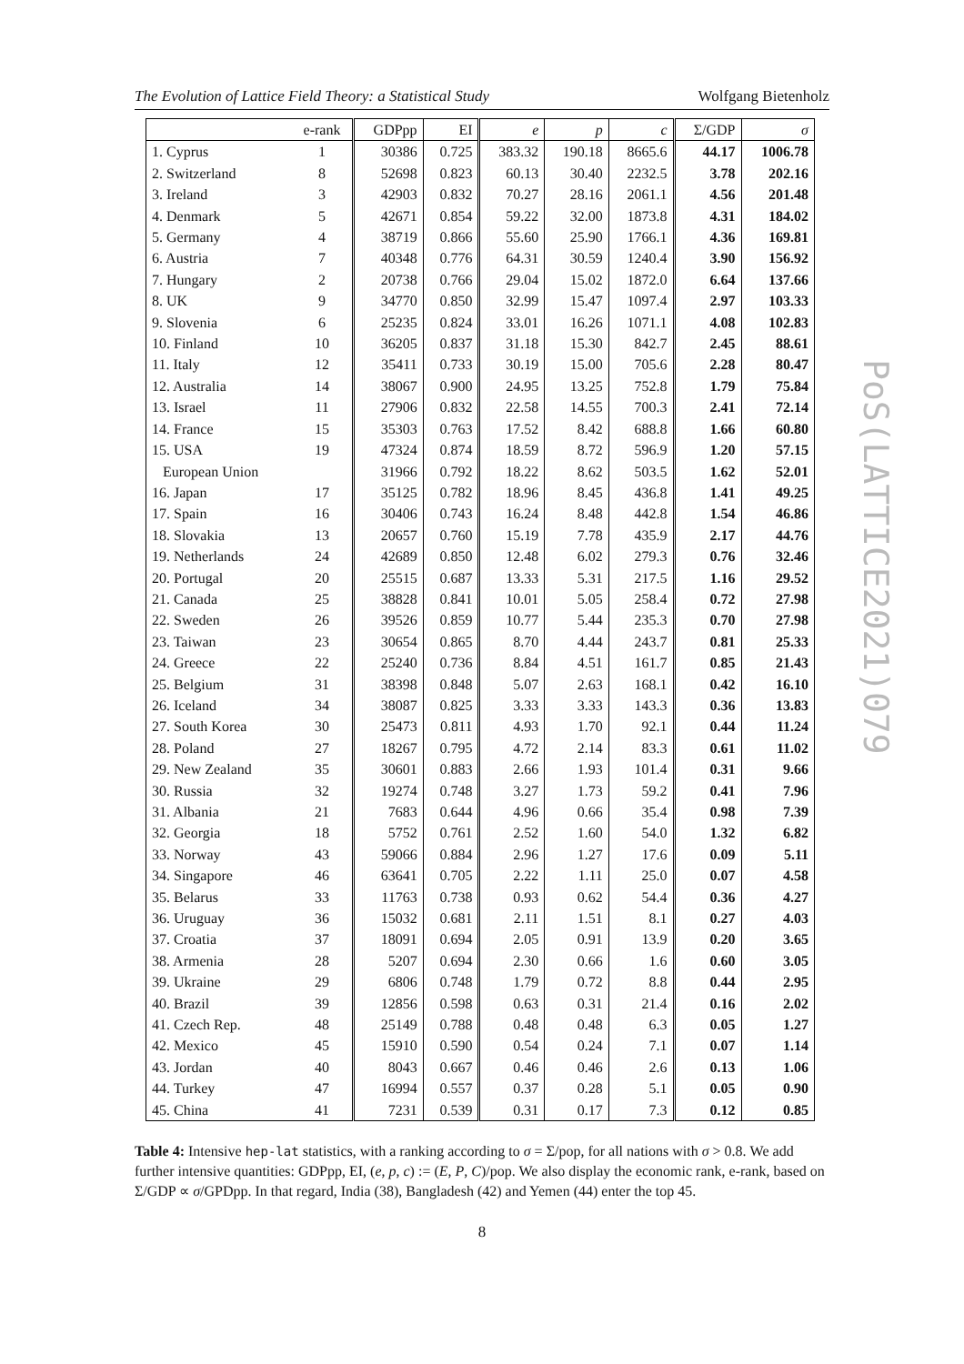The Evolution of Lattice Field Theory: a Statistical Study Wolfgang Bietenholz
| | e-rank | GDPpp | EI | e | p | c | Σ/GDP | σ |
| --- | --- | --- | --- | --- | --- | --- | --- | --- |
| 1. Cyprus | 1 | 30386 | 0.725 | 383.32 | 190.18 | 8665.6 | 44.17 | 1006.78 |
| 2. Switzerland | 8 | 52698 | 0.823 | 60.13 | 30.40 | 2232.5 | 3.78 | 202.16 |
| 3. Ireland | 3 | 42903 | 0.832 | 70.27 | 28.16 | 2061.1 | 4.56 | 201.48 |
| 4. Denmark | 5 | 42671 | 0.854 | 59.22 | 32.00 | 1873.8 | 4.31 | 184.02 |
| 5. Germany | 4 | 38719 | 0.866 | 55.60 | 25.90 | 1766.1 | 4.36 | 169.81 |
| 6. Austria | 7 | 40348 | 0.776 | 64.31 | 30.59 | 1240.4 | 3.90 | 156.92 |
| 7. Hungary | 2 | 20738 | 0.766 | 29.04 | 15.02 | 1872.0 | 6.64 | 137.66 |
| 8. UK | 9 | 34770 | 0.850 | 32.99 | 15.47 | 1097.4 | 2.97 | 103.33 |
| 9. Slovenia | 6 | 25235 | 0.824 | 33.01 | 16.26 | 1071.1 | 4.08 | 102.83 |
| 10. Finland | 10 | 36205 | 0.837 | 31.18 | 15.30 | 842.7 | 2.45 | 88.61 |
| 11. Italy | 12 | 35411 | 0.733 | 30.19 | 15.00 | 705.6 | 2.28 | 80.47 |
| 12. Australia | 14 | 38067 | 0.900 | 24.95 | 13.25 | 752.8 | 1.79 | 75.84 |
| 13. Israel | 11 | 27906 | 0.832 | 22.58 | 14.55 | 700.3 | 2.41 | 72.14 |
| 14. France | 15 | 35303 | 0.763 | 17.52 | 8.42 | 688.8 | 1.66 | 60.80 |
| 15. USA | 19 | 47324 | 0.874 | 18.59 | 8.72 | 596.9 | 1.20 | 57.15 |
| European Union | | 31966 | 0.792 | 18.22 | 8.62 | 503.5 | 1.62 | 52.01 |
| 16. Japan | 17 | 35125 | 0.782 | 18.96 | 8.45 | 436.8 | 1.41 | 49.25 |
| 17. Spain | 16 | 30406 | 0.743 | 16.24 | 8.48 | 442.8 | 1.54 | 46.86 |
| 18. Slovakia | 13 | 20657 | 0.760 | 15.19 | 7.78 | 435.9 | 2.17 | 44.76 |
| 19. Netherlands | 24 | 42689 | 0.850 | 12.48 | 6.02 | 279.3 | 0.76 | 32.46 |
| 20. Portugal | 20 | 25515 | 0.687 | 13.33 | 5.31 | 217.5 | 1.16 | 29.52 |
| 21. Canada | 25 | 38828 | 0.841 | 10.01 | 5.05 | 258.4 | 0.72 | 27.98 |
| 22. Sweden | 26 | 39526 | 0.859 | 10.77 | 5.44 | 235.3 | 0.70 | 27.98 |
| 23. Taiwan | 23 | 30654 | 0.865 | 8.70 | 4.44 | 243.7 | 0.81 | 25.33 |
| 24. Greece | 22 | 25240 | 0.736 | 8.84 | 4.51 | 161.7 | 0.85 | 21.43 |
| 25. Belgium | 31 | 38398 | 0.848 | 5.07 | 2.63 | 168.1 | 0.42 | 16.10 |
| 26. Iceland | 34 | 38087 | 0.825 | 3.33 | 3.33 | 143.3 | 0.36 | 13.83 |
| 27. South Korea | 30 | 25473 | 0.811 | 4.93 | 1.70 | 92.1 | 0.44 | 11.24 |
| 28. Poland | 27 | 18267 | 0.795 | 4.72 | 2.14 | 83.3 | 0.61 | 11.02 |
| 29. New Zealand | 35 | 30601 | 0.883 | 2.66 | 1.93 | 101.4 | 0.31 | 9.66 |
| 30. Russia | 32 | 19274 | 0.748 | 3.27 | 1.73 | 59.2 | 0.41 | 7.96 |
| 31. Albania | 21 | 7683 | 0.644 | 4.96 | 0.66 | 35.4 | 0.98 | 7.39 |
| 32. Georgia | 18 | 5752 | 0.761 | 2.52 | 1.60 | 54.0 | 1.32 | 6.82 |
| 33. Norway | 43 | 59066 | 0.884 | 2.96 | 1.27 | 17.6 | 0.09 | 5.11 |
| 34. Singapore | 46 | 63641 | 0.705 | 2.22 | 1.11 | 25.0 | 0.07 | 4.58 |
| 35. Belarus | 33 | 11763 | 0.738 | 0.93 | 0.62 | 54.4 | 0.36 | 4.27 |
| 36. Uruguay | 36 | 15032 | 0.681 | 2.11 | 1.51 | 8.1 | 0.27 | 4.03 |
| 37. Croatia | 37 | 18091 | 0.694 | 2.05 | 0.91 | 13.9 | 0.20 | 3.65 |
| 38. Armenia | 28 | 5207 | 0.694 | 2.30 | 0.66 | 1.6 | 0.60 | 3.05 |
| 39. Ukraine | 29 | 6806 | 0.748 | 1.79 | 0.72 | 8.8 | 0.44 | 2.95 |
| 40. Brazil | 39 | 12856 | 0.598 | 0.63 | 0.31 | 21.4 | 0.16 | 2.02 |
| 41. Czech Rep. | 48 | 25149 | 0.788 | 0.48 | 0.48 | 6.3 | 0.05 | 1.27 |
| 42. Mexico | 45 | 15910 | 0.590 | 0.54 | 0.24 | 7.1 | 0.07 | 1.14 |
| 43. Jordan | 40 | 8043 | 0.667 | 0.46 | 0.46 | 2.6 | 0.13 | 1.06 |
| 44. Turkey | 47 | 16994 | 0.557 | 0.37 | 0.28 | 5.1 | 0.05 | 0.90 |
| 45. China | 41 | 7231 | 0.539 | 0.31 | 0.17 | 7.3 | 0.12 | 0.85 |
Table 4: Intensive hep-lat statistics, with a ranking according to σ = Σ/pop, for all nations with σ > 0.8. We add further intensive quantities: GDPpp, EI, (e, p, c) := (E, P, C)/pop. We also display the economic rank, e-rank, based on Σ/GDP ∝ σ/GPDpp. In that regard, India (38), Bangladesh (42) and Yemen (44) enter the top 45.
8
PoS(LATTICE2021)079